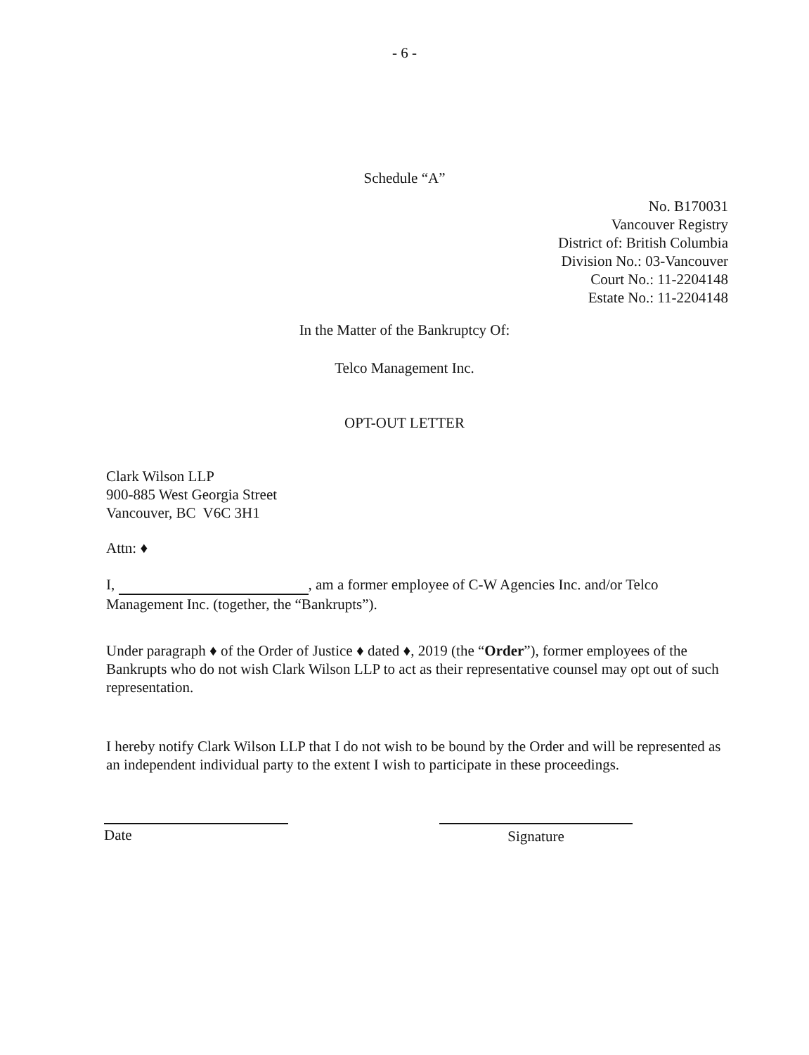- 6 -
Schedule “A”
No. B170031
Vancouver Registry
District of: British Columbia
Division No.: 03-Vancouver
Court No.: 11-2204148
Estate No.: 11-2204148
In the Matter of the Bankruptcy Of:
Telco Management Inc.
OPT-OUT LETTER
Clark Wilson LLP
900-885 West Georgia Street
Vancouver, BC V6C 3H1
Attn: ♦
I, , am a former employee of C-W Agencies Inc. and/or Telco Management Inc. (together, the “Bankrupts”).
Under paragraph ♦ of the Order of Justice ♦ dated ♦, 2019 (the “Order”), former employees of the Bankrupts who do not wish Clark Wilson LLP to act as their representative counsel may opt out of such representation.
I hereby notify Clark Wilson LLP that I do not wish to be bound by the Order and will be represented as an independent individual party to the extent I wish to participate in these proceedings.
Date Signature